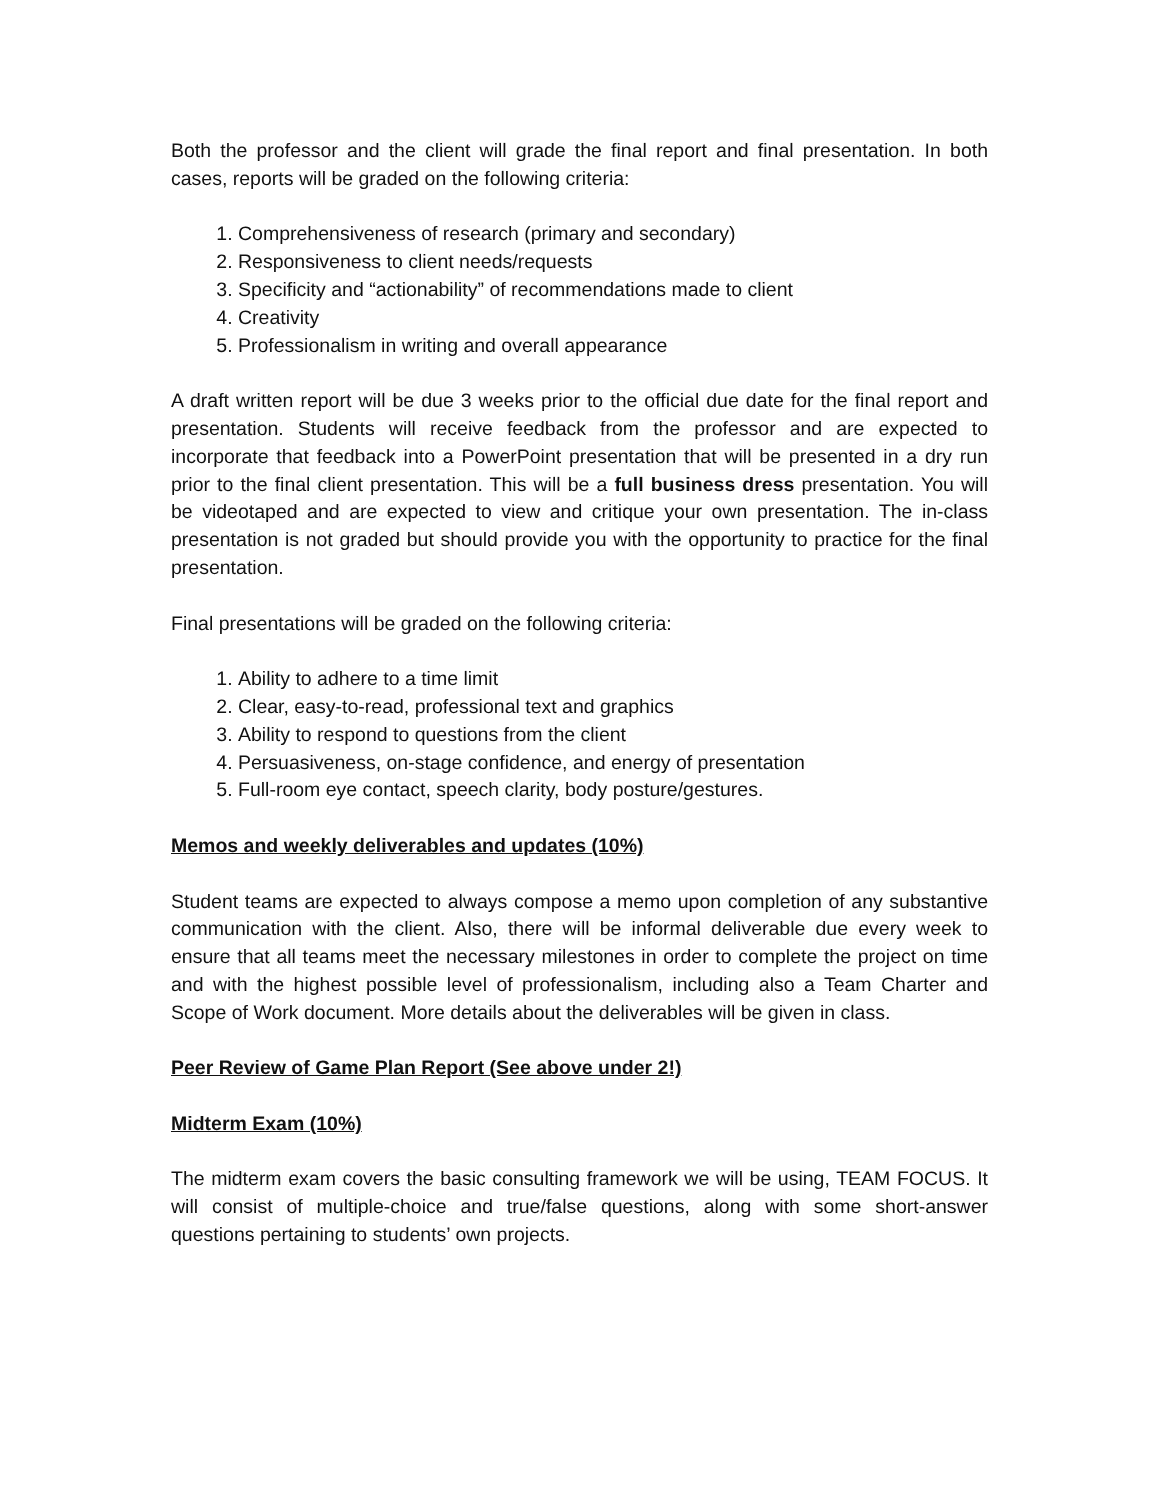Both the professor and the client will grade the final report and final presentation. In both cases, reports will be graded on the following criteria:
1. Comprehensiveness of research (primary and secondary)
2. Responsiveness to client needs/requests
3. Specificity and “actionability” of recommendations made to client
4. Creativity
5. Professionalism in writing and overall appearance
A draft written report will be due 3 weeks prior to the official due date for the final report and presentation. Students will receive feedback from the professor and are expected to incorporate that feedback into a PowerPoint presentation that will be presented in a dry run prior to the final client presentation. This will be a full business dress presentation. You will be videotaped and are expected to view and critique your own presentation. The in-class presentation is not graded but should provide you with the opportunity to practice for the final presentation.
Final presentations will be graded on the following criteria:
1. Ability to adhere to a time limit
2. Clear, easy-to-read, professional text and graphics
3. Ability to respond to questions from the client
4. Persuasiveness, on-stage confidence, and energy of presentation
5. Full-room eye contact, speech clarity, body posture/gestures.
Memos and weekly deliverables and updates (10%)
Student teams are expected to always compose a memo upon completion of any substantive communication with the client. Also, there will be informal deliverable due every week to ensure that all teams meet the necessary milestones in order to complete the project on time and with the highest possible level of professionalism, including also a Team Charter and Scope of Work document. More details about the deliverables will be given in class.
Peer Review of Game Plan Report (See above under 2!)
Midterm Exam (10%)
The midterm exam covers the basic consulting framework we will be using, TEAM FOCUS. It will consist of multiple-choice and true/false questions, along with some short-answer questions pertaining to students’ own projects.